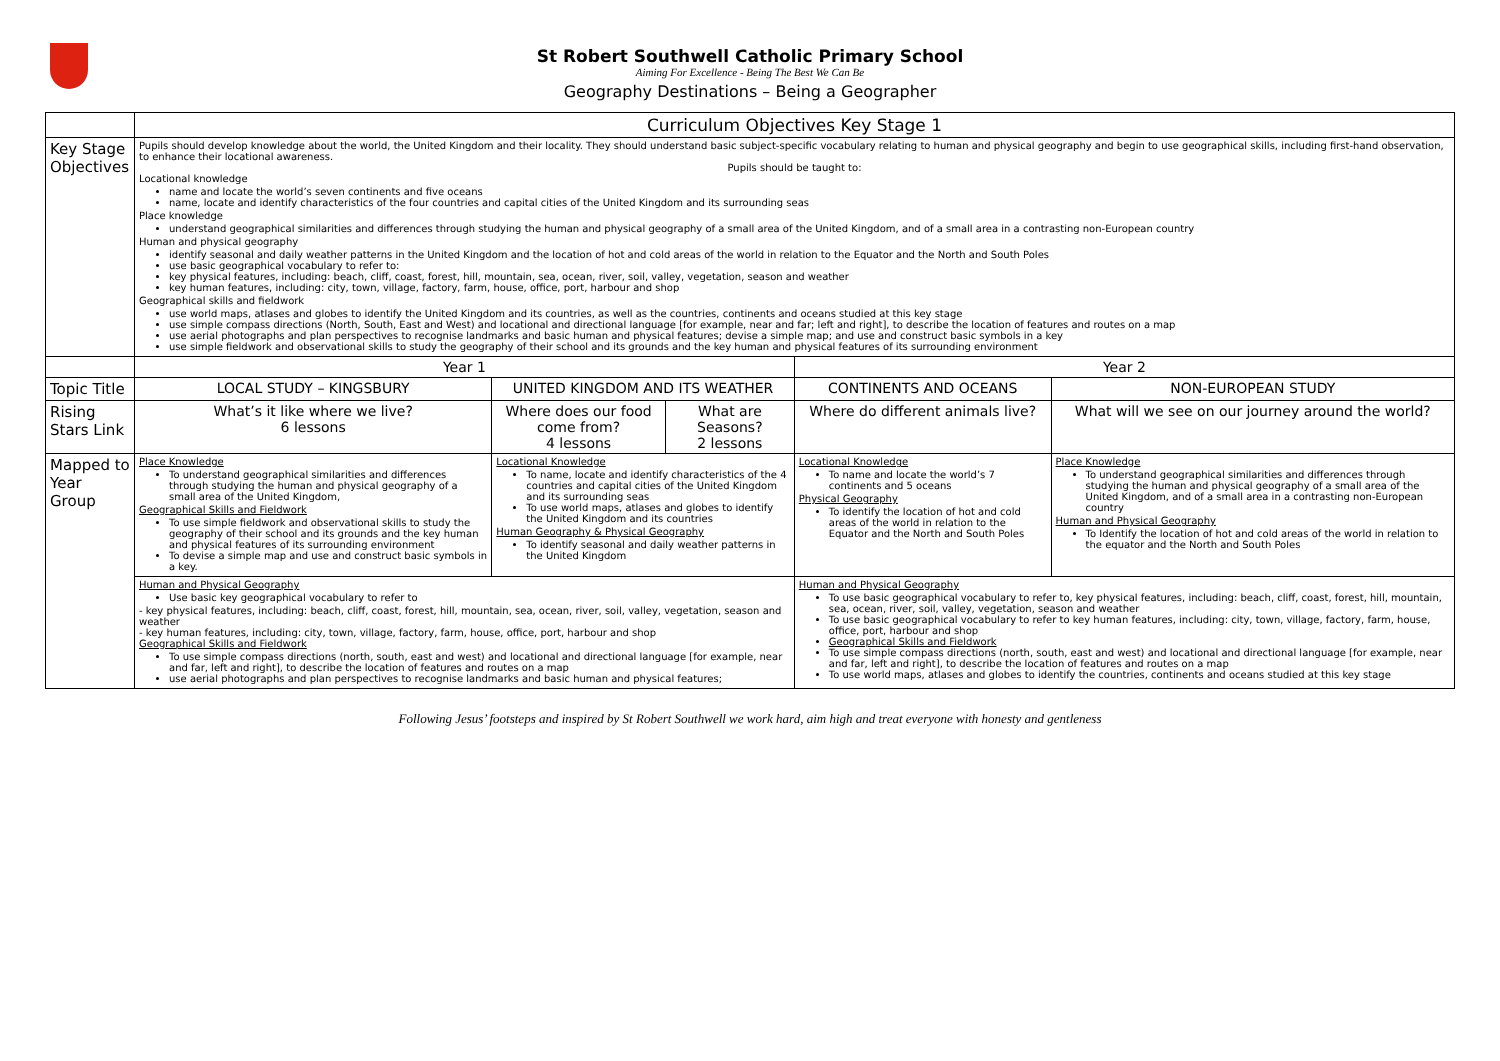St Robert Southwell Catholic Primary School
Aiming For Excellence - Being The Best We Can Be
Geography Destinations – Being a Geographer
| | Curriculum Objectives Key Stage 1 | | | | |
| Key Stage Objectives | Pupils should develop knowledge about the world, the United Kingdom and their locality. They should understand basic subject-specific vocabulary relating to human and physical geography and begin to use geographical skills, including first-hand observation, to enhance their locational awareness. Pupils should be taught to: Locational knowledge name and locate the world’s seven continents and five oceans name, locate and identify characteristics of the four countries and capital cities of the United Kingdom and its surrounding seas Place knowledge understand geographical similarities and differences through studying the human and physical geography of a small area of the United Kingdom, and of a small area in a contrasting non-European country Human and physical geography identify seasonal and daily weather patterns in the United Kingdom and the location of hot and cold areas of the world in relation to the Equator and the North and South Poles use basic geographical vocabulary to refer to: key physical features, including: beach, cliff, coast, forest, hill, mountain, sea, ocean, river, soil, valley, vegetation, season and weather key human features, including: city, town, village, factory, farm, house, office, port, harbour and shop Geographical skills and fieldwork use world maps, atlases and globes to identify the United Kingdom and its countries, as well as the countries, continents and oceans studied at this key stage use simple compass directions (North, South, East and West) and locational and directional language [for example, near and far; left and right], to describe the location of features and routes on a map use aerial photographs and plan perspectives to recognise landmarks and basic human and physical features; devise a simple map; and use and construct basic symbols in a key use simple fieldwork and observational skills to study the geography of their school and its grounds and the key human and physical features of its surrounding environment | | | | |
| | Year 1 | | | Year 2 | |
| Topic Title | LOCAL STUDY – KINGSBURY | UNITED KINGDOM AND ITS WEATHER | | CONTINENTS AND OCEANS | NON-EUROPEAN STUDY |
| Rising Stars Link | What’s it like where we live? 6 lessons | Where does our food come from? 4 lessons | What are Seasons? 2 lessons | Where do different animals live? | What will we see on our journey around the world? |
| Mapped to Year Group | Place Knowledge To understand geographical similarities and differences through studying the human and physical geography of a small area of the United Kingdom, Geographical Skills and Fieldwork To use simple fieldwork and observational skills to study the geography of their school and its grounds and the key human and physical features of its surrounding environment To devise a simple map and use and construct basic symbols in a key. | Locational Knowledge To name, locate and identify characteristics of the 4 countries and capital cities of the United Kingdom and its surrounding seas To use world maps, atlases and globes to identify the United Kingdom and its countries Human Geography & Physical Geography To identify seasonal and daily weather patterns in the United Kingdom | | Locational Knowledge To name and locate the world’s 7 continents and 5 oceans Physical Geography To identify the location of hot and cold areas of the world in relation to the Equator and the North and South Poles | Place Knowledge To understand geographical similarities and differences through studying the human and physical geography of a small area of the United Kingdom, and of a small area in a contrasting non-European country Human and Physical Geography To Identify the location of hot and cold areas of the world in relation to the equator and the North and South Poles |
| | Human and Physical Geography Use basic key geographical vocabulary to refer to - key physical features, including: beach, cliff, coast, forest, hill, mountain, sea, ocean, river, soil, valley, vegetation, season and weather - key human features, including: city, town, village, factory, farm, house, office, port, harbour and shop Geographical Skills and Fieldwork To use simple compass directions (north, south, east and west) and locational and directional language [for example, near and far, left and right], to describe the location of features and routes on a map use aerial photographs and plan perspectives to recognise landmarks and basic human and physical features; | | | Human and Physical Geography To use basic geographical vocabulary to refer to, key physical features, including: beach, cliff, coast, forest, hill, mountain, sea, ocean, river, soil, valley, vegetation, season and weather To use basic geographical vocabulary to refer to key human features, including: city, town, village, factory, farm, house, office, port, harbour and shop Geographical Skills and Fieldwork To use simple compass directions (north, south, east and west) and locational and directional language [for example, near and far, left and right], to describe the location of features and routes on a map To use world maps, atlases and globes to identify the countries, continents and oceans studied at this key stage | |
Following Jesus’ footsteps and inspired by St Robert Southwell we work hard, aim high and treat everyone with honesty and gentleness